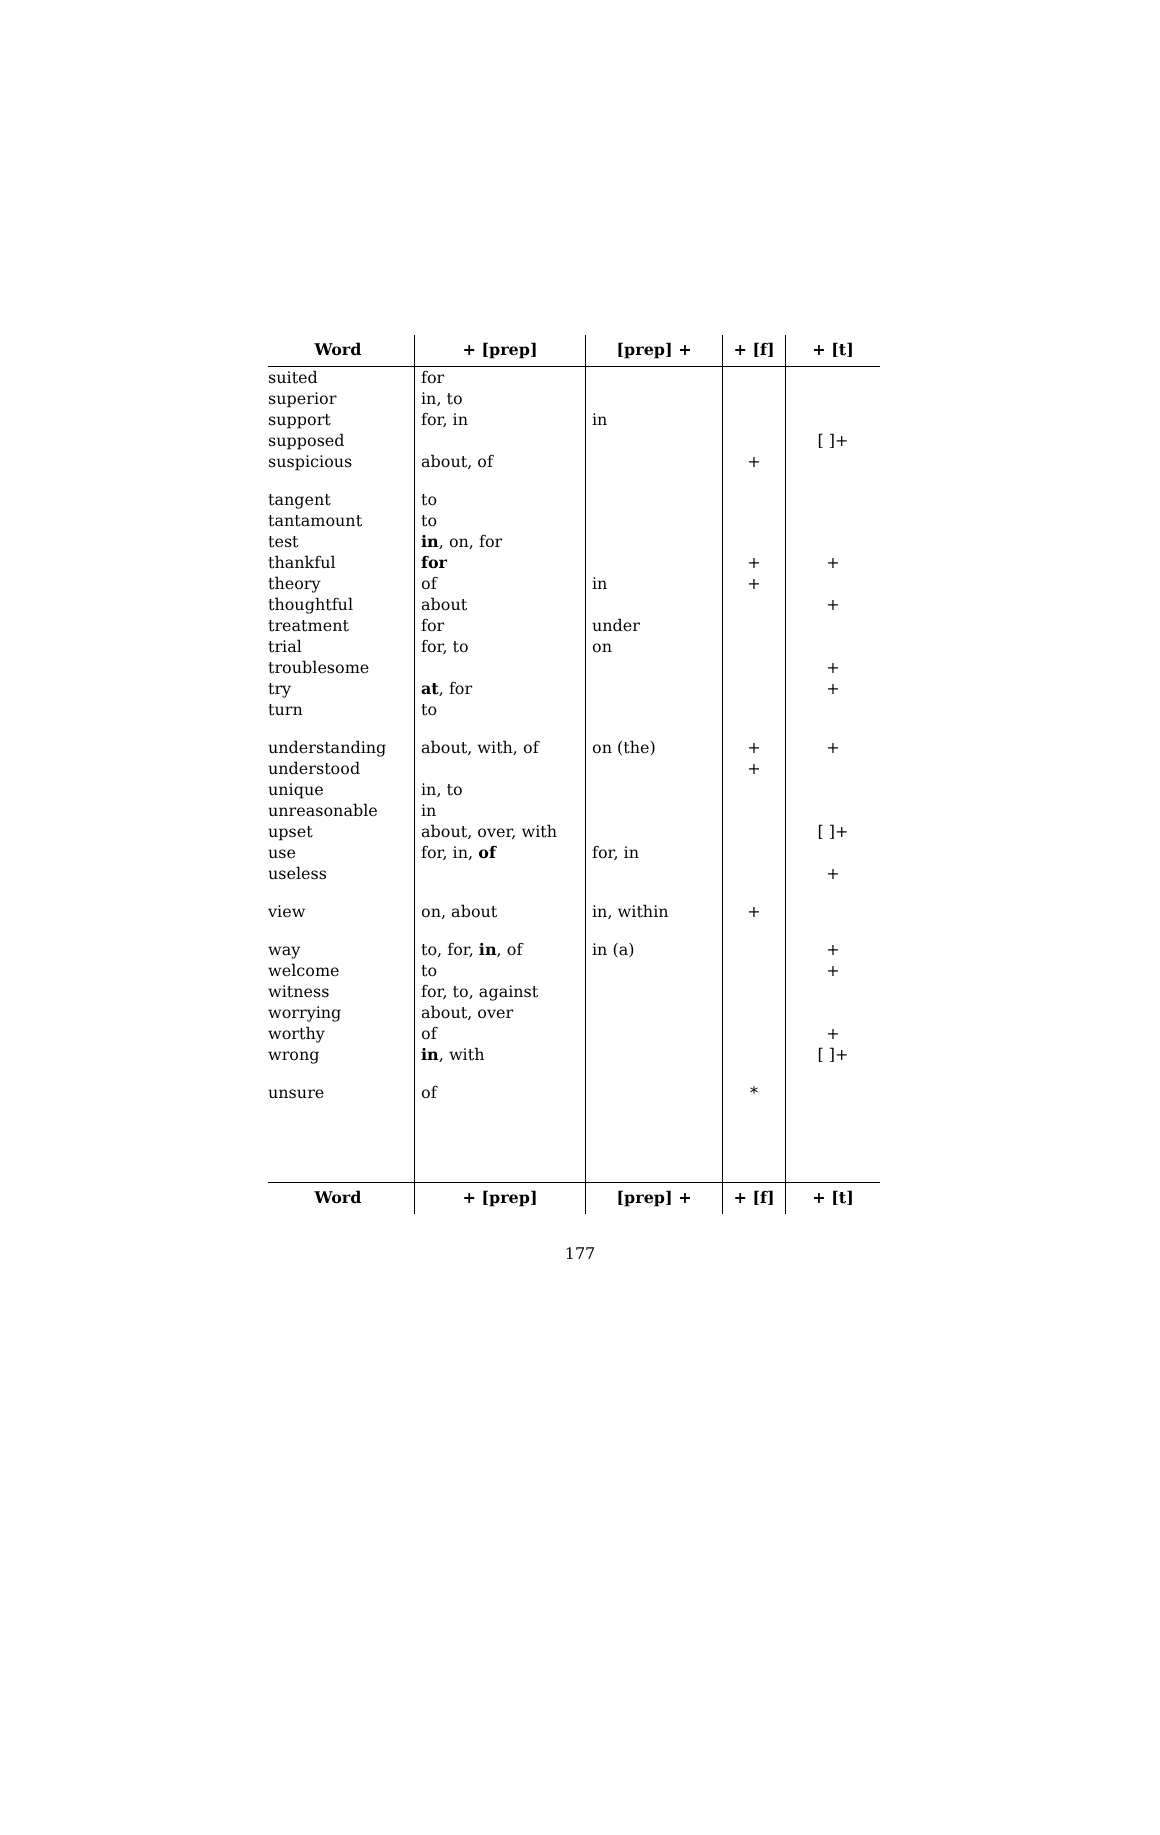| Word | + [ prep ] | [ prep ] + | + [ f ] | + [ t ] |
| --- | --- | --- | --- | --- |
| suited | for | | | |
| superior | in, to | | | |
| support | for, in | in | | |
| supposed | | | | [ ]+ |
| suspicious | about, of | | + | |
| tangent | to | | | |
| tantamount | to | | | |
| test | in , on, for | | | |
| thankful | for | | + | + |
| theory | of | in | + | |
| thoughtful | about | | | + |
| treatment | for | under | | |
| trial | for, to | on | | |
| troublesome | | | | + |
| try | at , for | | | + |
| turn | to | | | |
| understanding | about, with, of | on (the) | + | + |
| understood | | | + | |
| unique | in, to | | | |
| unreasonable | in | | | |
| upset | about, over, with | | | [ ]+ |
| use | for, in, of | for, in | | |
| useless | | | | + |
| view | on, about | in, within | + | |
| way | to, for, in , of | in (a) | | + |
| welcome | to | | | + |
| witness | for, to, against | | | |
| worrying | about, over | | | |
| worthy | of | | | + |
| wrong | in , with | | | [ ]+ |
| unsure | of | | * | |
| Word | + [ prep ] | [ prep ] + | + [ f ] | + [ t ] |
177